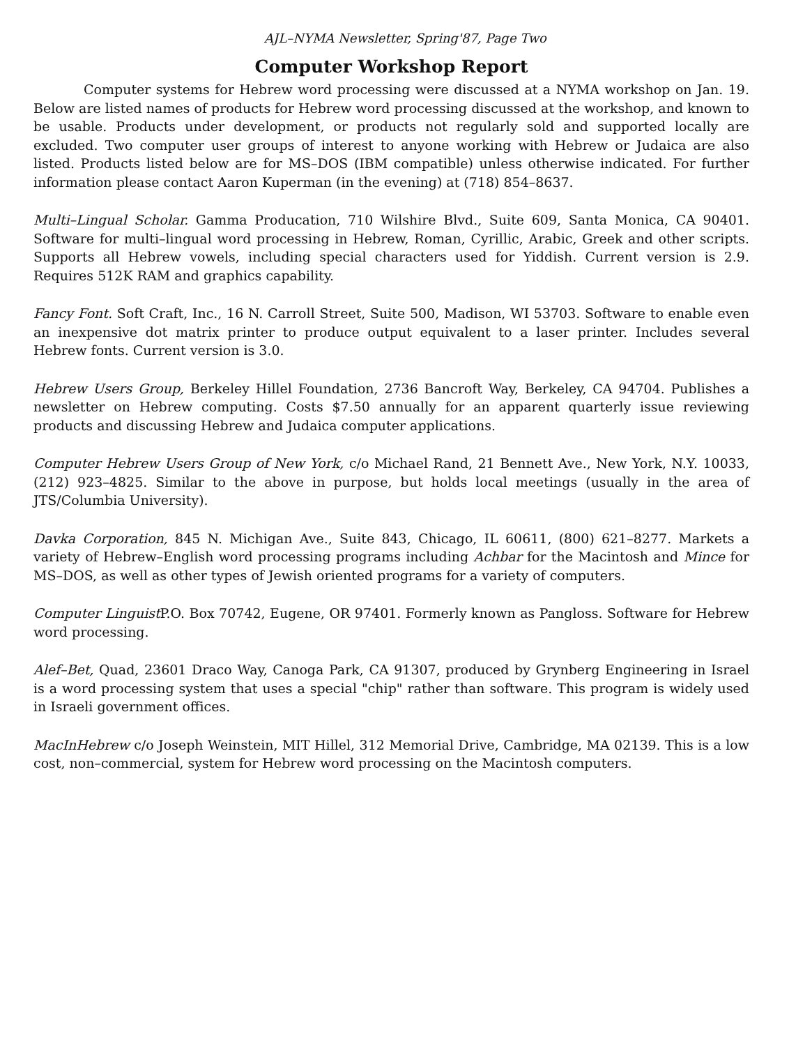AJL–NYMA Newsletter, Spring'87, Page Two
Computer Workshop Report
Computer systems for Hebrew word processing were discussed at a NYMA workshop on Jan. 19. Below are listed names of products for Hebrew word processing discussed at the workshop, and known to be usable. Products under development, or products not regularly sold and supported locally are excluded. Two computer user groups of interest to anyone working with Hebrew or Judaica are also listed. Products listed below are for MS–DOS (IBM compatible) unless otherwise indicated. For further information please contact Aaron Kuperman (in the evening) at (718) 854–8637.
Multi–Lingual Scholar. Gamma Producation, 710 Wilshire Blvd., Suite 609, Santa Monica, CA 90401. Software for multi–lingual word processing in Hebrew, Roman, Cyrillic, Arabic, Greek and other scripts. Supports all Hebrew vowels, including special characters used for Yiddish. Current version is 2.9. Requires 512K RAM and graphics capability.
Fancy Font. Soft Craft, Inc., 16 N. Carroll Street, Suite 500, Madison, WI 53703. Software to enable even an inexpensive dot matrix printer to produce output equivalent to a laser printer. Includes several Hebrew fonts. Current version is 3.0.
Hebrew Users Group, Berkeley Hillel Foundation, 2736 Bancroft Way, Berkeley, CA 94704. Publishes a newsletter on Hebrew computing. Costs $7.50 annually for an apparent quarterly issue reviewing products and discussing Hebrew and Judaica computer applications.
Computer Hebrew Users Group of New York, c/o Michael Rand, 21 Bennett Ave., New York, N.Y. 10033, (212) 923–4825. Similar to the above in purpose, but holds local meetings (usually in the area of JTS/Columbia University).
Davka Corporation, 845 N. Michigan Ave., Suite 843, Chicago, IL 60611, (800) 621–8277. Markets a variety of Hebrew–English word processing programs including Achbar for the Macintosh and Mince for MS–DOS, as well as other types of Jewish oriented programs for a variety of computers.
Computer Linguist P.O. Box 70742, Eugene, OR 97401. Formerly known as Pangloss. Software for Hebrew word processing.
Alef–Bet, Quad, 23601 Draco Way, Canoga Park, CA 91307, produced by Grynberg Engineering in Israel is a word processing system that uses a special "chip" rather than software. This program is widely used in Israeli government offices.
MacInHebrew c/o Joseph Weinstein, MIT Hillel, 312 Memorial Drive, Cambridge, MA 02139. This is a low cost, non–commercial, system for Hebrew word processing on the Macintosh computers.